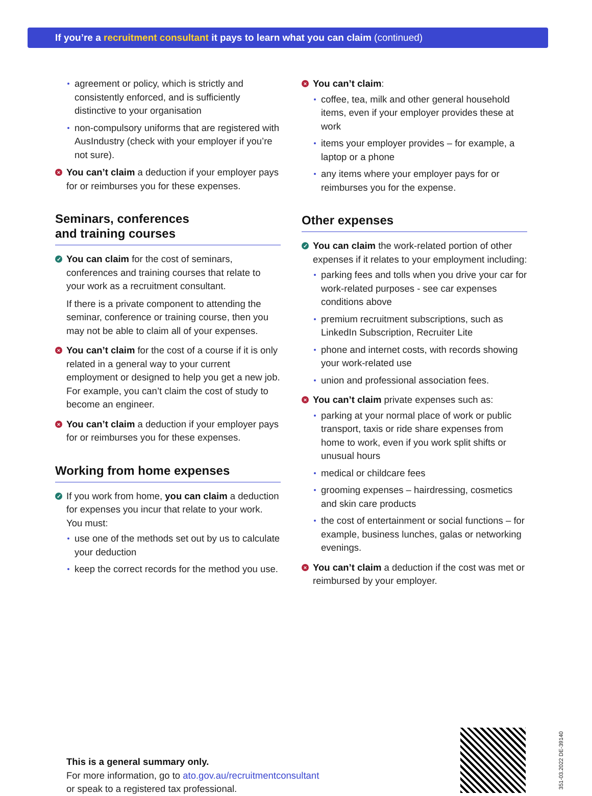If you’re a recruitment consultant it pays to learn what you can claim (continued)
agreement or policy, which is strictly and consistently enforced, and is sufficiently distinctive to your organisation
non-compulsory uniforms that are registered with AusIndustry (check with your employer if you’re not sure).
× You can’t claim a deduction if your employer pays for or reimburses you for these expenses.
Seminars, conferences
and training courses
✓
You can claim for the cost of seminars, conferences and training courses that relate to your work as a recruitment consultant.
If there is a private component to attending the seminar, conference or training course, then you may not be able to claim all of your expenses.
× You can’t claim for the cost of a course if it is only related in a general way to your current employment or designed to help you get a new job. For example, you can’t claim the cost of study to become an engineer.
× You can’t claim a deduction if your employer pays for or reimburses you for these expenses.
Working from home expenses
✓ If you work from home, you can claim a deduction for expenses you incur that relate to your work. You must:
use one of the methods set out by us to calculate your deduction
keep the correct records for the method you use.
× You can’t claim:
coffee, tea, milk and other general household items, even if your employer provides these at work
items your employer provides – for example, a laptop or a phone
any items where your employer pays for or reimburses you for the expense.
Other expenses
✓ You can claim the work-related portion of other expenses if it relates to your employment including:
parking fees and tolls when you drive your car for work-related purposes - see car expenses conditions above
premium recruitment subscriptions, such as LinkedIn Subscription, Recruiter Lite
phone and internet costs, with records showing your work-related use
union and professional association fees.
× You can’t claim private expenses such as:
parking at your normal place of work or public transport, taxis or ride share expenses from home to work, even if you work split shifts or unusual hours
medical or childcare fees
grooming expenses – hairdressing, cosmetics and skin care products
the cost of entertainment or social functions – for example, business lunches, galas or networking evenings.
× You can’t claim a deduction if the cost was met or reimbursed by your employer.
This is a general summary only.
For more information, go to ato.gov.au/recruitmentconsultant
or speak to a registered tax professional.
351-03.2022 DE-39140